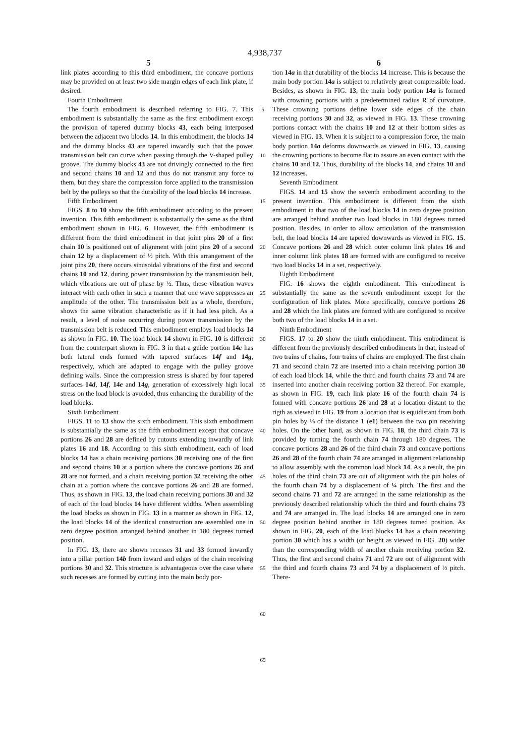4,938,737
5 6
link plates according to this third embodiment, the concave portions may be provided on at least two side margin edges of each link plate, if desired.
Fourth Embodiment
The fourth embodiment is described referring to FIG. 7. This embodiment is substantially the same as the first embodiment except the provision of tapered dummy blocks 43, each being interposed between the adjacent two blocks 14. In this embodiment, the blocks 14 and the dummy blocks 43 are tapered inwardly such that the power transmission belt can curve when passing through the V-shaped pulley groove. The dummy blocks 43 are not drivingly connected to the first and second chains 10 and 12 and thus do not transmit any force to them, but they share the compression force applied to the transmission belt by the pulleys so that the durability of the load blocks 14 increase.
Fifth Embodiment
FIGS. 8 to 10 show the fifth embodiment according to the present invention. This fifth embodiment is substantially the same as the third embodiment shown in FIG. 6. However, the fifth embodiment is different from the third embodiment in that joint pins 20 of a first chain 10 is positioned out of alignment with joint pins 20 of a second chain 12 by a displacement of ½ pitch. With this arrangement of the joint pins 20, there occurs sinusoidal vibrations of the first and second chains 10 and 12, during power transmission by the transmission belt, which vibrations are out of phase by ½. Thus, these vibration waves interact with each other in such a manner that one wave suppresses an amplitude of the other. The transmission belt as a whole, therefore, shows the same vibration characteristic as if it had less pitch. As a result, a level of noise occurring during power transmission by the transmission belt is reduced. This embodiment employs load blocks 14 as shown in FIG. 10. The load block 14 shown in FIG. 10 is different from the counterpart shown in FIG. 3 in that a guide portion 14c has both lateral ends formed with tapered surfaces 14f and 14g, respectively, which are adapted to engage with the pulley groove defining walls. Since the compression stress is shared by four tapered surfaces 14d, 14f, 14e and 14g, generation of excessively high local stress on the load block is avoided, thus enhancing the durability of the load blocks.
Sixth Embodiment
FIGS. 11 to 13 show the sixth embodiment. This sixth embodiment is substantially the same as the fifth embodiment except that concave portions 26 and 28 are defined by cutouts extending inwardly of link plates 16 and 18. According to this sixth embodiment, each of load blocks 14 has a chain receiving portions 30 receiving one of the first and second chains 10 at a portion where the concave portions 26 and 28 are not formed, and a chain receiving portion 32 receiving the other chain at a portion where the concave portions 26 and 28 are formed. Thus, as shown in FIG. 13, the load chain receiving portions 30 and 32 of each of the load blocks 14 have different widths. When assembling the load blocks as shown in FIG. 13 in a manner as shown in FIG. 12, the load blocks 14 of the identical construction are assembled one in zero degree position arranged behind another in 180 degrees turned position.
In FIG. 13, there are shown recesses 31 and 33 formed inwardly into a pillar portion 14b from inward and edges of the chain receiving portions 30 and 32. This structure is advantageous over the case where such recesses are formed by cutting into the main body por-
5
10
15
20
25
30
35
40
45
50
55
60
65
tion 14a in that durability of the blocks 14 increase. This is because the main body portion 14a is subject to relatively great compressible load. Besides, as shown in FIG. 13, the main body portion 14a is formed with crowning portions with a predetermined radius R of curvature. These crowning portions define lower side edges of the chain receiving portions 30 and 32, as viewed in FIG. 13. These crowning portions contact with the chains 10 and 12 at their bottom sides as viewed in FIG. 13. When it is subject to a compression force, the main body portion 14a deforms downwards as viewed in FIG. 13, causing the crowning portions to become flat to assure an even contact with the chains 10 and 12. Thus, durability of the blocks 14, and chains 10 and 12 increases.
Seventh Embodiment
FIGS. 14 and 15 show the seventh embodiment according to the present invention. This embodiment is different from the sixth embodiment in that two of the load blocks 14 in zero degree position are arranged behind another two load blocks in 180 degrees turned position. Besides, in order to allow articulation of the transmission belt, the load blocks 14 are tapered downwards as viewed in FIG. 15. Concave portions 26 and 28 which outer column link plates 16 and inner column link plates 18 are formed with are configured to receive two load blocks 14 in a set, respectively.
Eighth Embodiment
FIG. 16 shows the eighth embodiment. This embodiment is substantially the same as the seventh embodiment except for the configuration of link plates. More specifically, concave portions 26 and 28 which the link plates are formed with are configured to receive both two of the load blocks 14 in a set.
Ninth Embodiment
FIGS. 17 to 20 show the ninth embodiment. This embodiment is different from the previously described embodiments in that, instead of two trains of chains, four trains of chains are employed. The first chain 71 and second chain 72 are inserted into a chain receiving portion 30 of each load block 14, while the third and fourth chains 73 and 74 are inserted into another chain receiving portion 32 thereof. For example, as shown in FIG. 19, each link plate 16 of the fourth chain 74 is formed with concave portions 26 and 28 at a location distant to the rigth as viewed in FIG. 19 from a location that is equidistant from both pin holes by ⅛ of the distance 1 (e1) between the two pin receiving holes. On the other hand, as shown in FIG. 18, the third chain 73 is provided by turning the fourth chain 74 through 180 degrees. The concave portions 28 and 26 of the third chain 73 and concave portions 26 and 28 of the fourth chain 74 are arranged in alignment relationship to allow assembly with the common load block 14. As a result, the pin holes of the third chain 73 are out of alignment with the pin holes of the fourth chain 74 by a displacement of ¼ pitch. The first and the second chains 71 and 72 are arranged in the same relationship as the previously described relationship which the third and fourth chains 73 and 74 are arranged in. The load blocks 14 are arranged one in zero degree position behind another in 180 degrees turned position. As shown in FIG. 20, each of the load blocks 14 has a chain receiving portion 30 which has a width (or height as viewed in FIG. 20) wider than the corresponding width of another chain receiving portion 32. Thus, the first and second chains 71 and 72 are out of alignment with the third and fourth chains 73 and 74 by a displacement of ½ pitch. There-